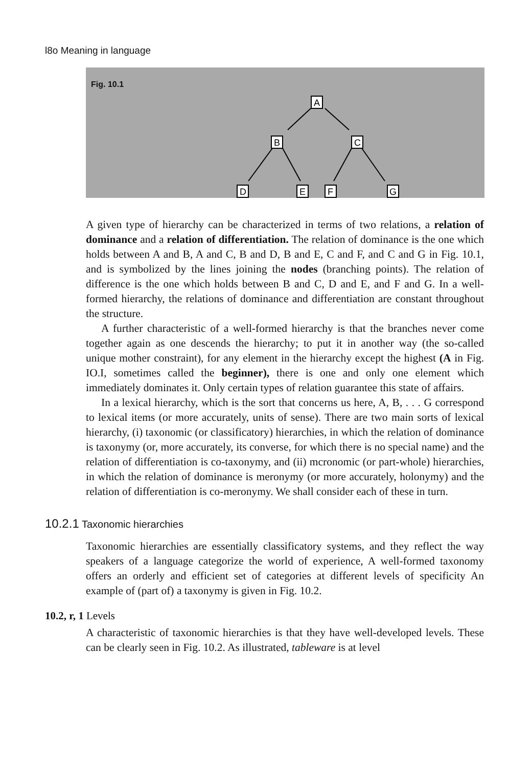l8o Meaning in language
Fig. 10.1
A
B
C
D
E
F
G
A given type of hierarchy can be characterized in terms of two relations, a relation of dominance and a relation of differentiation. The relation of dominance is the one which holds between A and B, A and C, B and D, B and E, C and F, and C and G in Fig. 10.1, and is symbolized by the lines joining the nodes (branching points). The relation of difference is the one which holds between B and C, D and E, and F and G. In a well-formed hierarchy, the relations of dominance and differentiation are constant throughout the structure.
A further characteristic of a well-formed hierarchy is that the branches never come together again as one descends the hierarchy; to put it in another way (the so-called unique mother constraint), for any element in the hierarchy except the highest (A in Fig. IO.I, sometimes called the beginner), there is one and only one element which immediately dominates it. Only certain types of relation guarantee this state of affairs.
In a lexical hierarchy, which is the sort that concerns us here, A, B, . . . G correspond to lexical items (or more accurately, units of sense). There are two main sorts of lexical hierarchy, (i) taxonomic (or classificatory) hierarchies, in which the relation of dominance is taxonymy (or, more accurately, its converse, for which there is no special name) and the relation of differentiation is co-taxonymy, and (ii) mcronomic (or part-whole) hierarchies, in which the relation of dominance is meronymy (or more accurately, holonymy) and the relation of differentiation is co-meronymy. We shall consider each of these in turn.
10.2.1 Taxonomic hierarchies
Taxonomic hierarchies are essentially classificatory systems, and they reflect the way speakers of a language categorize the world of experience, A well-formed taxonomy offers an orderly and efficient set of categories at different levels of specificity An example of (part of) a taxonymy is given in Fig. 10.2.
10.2, r, 1 Levels
A characteristic of taxonomic hierarchies is that they have well-developed levels. These can be clearly seen in Fig. 10.2. As illustrated, tableware is at level